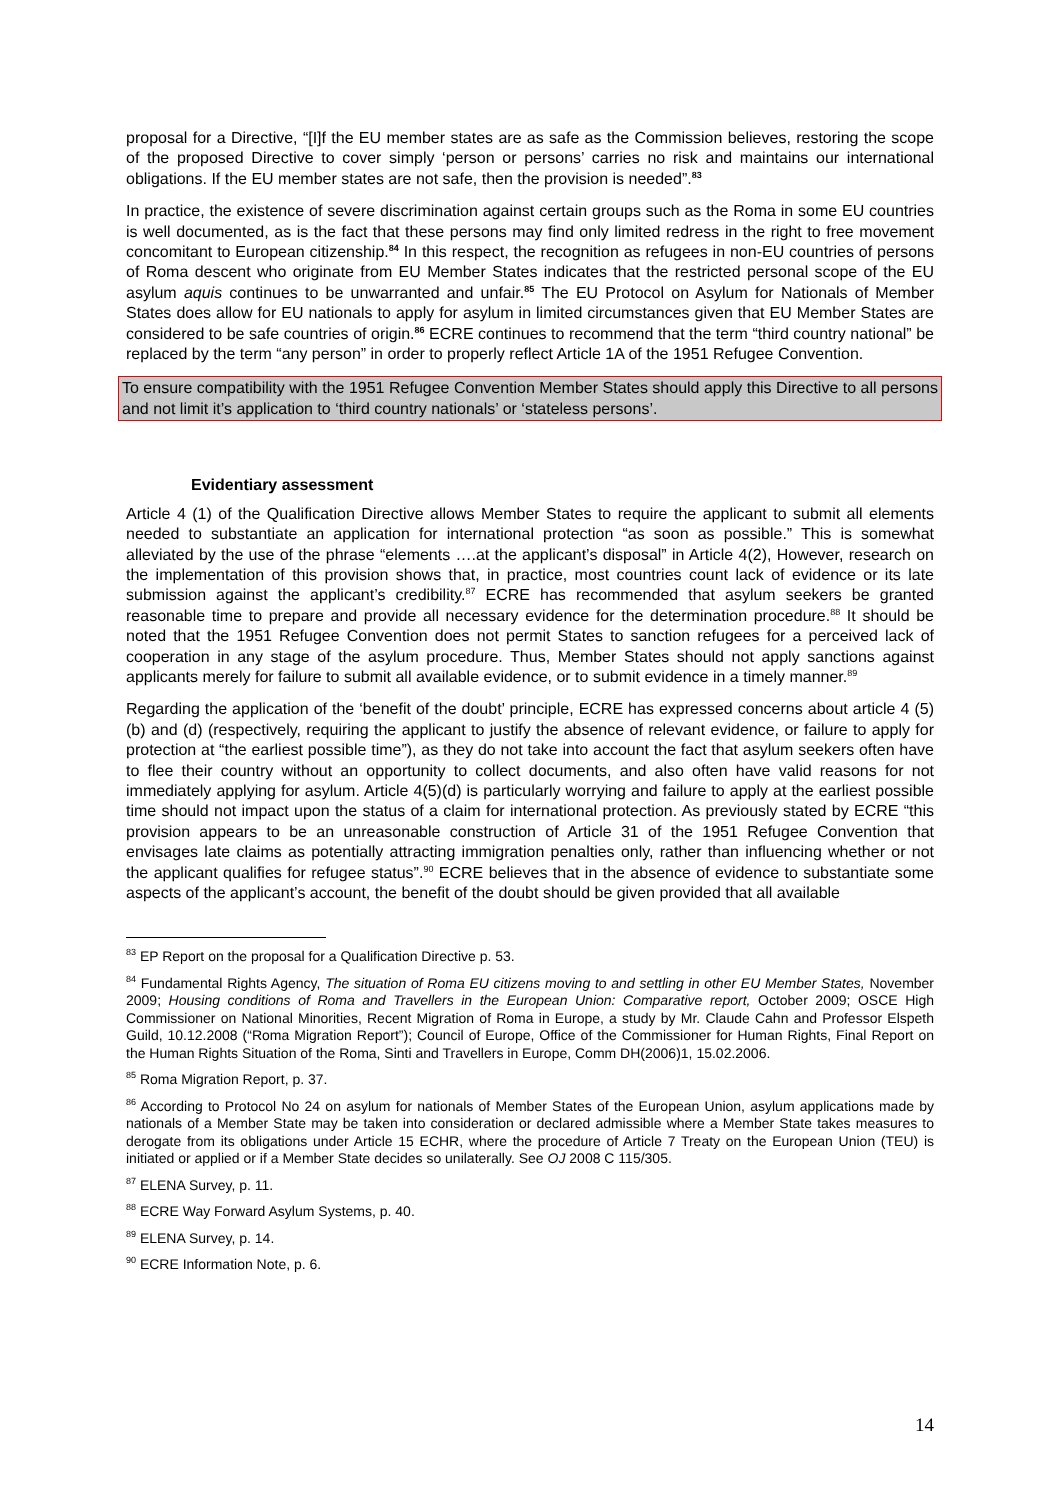proposal for a Directive, “[I]f the EU member states are as safe as the Commission believes, restoring the scope of the proposed Directive to cover simply ‘person or persons’ carries no risk and maintains our international obligations. If the EU member states are not safe, then the provision is needed”.<sup>83</sup>
In practice, the existence of severe discrimination against certain groups such as the Roma in some EU countries is well documented, as is the fact that these persons may find only limited redress in the right to free movement concomitant to European citizenship.<sup>84</sup> In this respect, the recognition as refugees in non-EU countries of persons of Roma descent who originate from EU Member States indicates that the restricted personal scope of the EU asylum aquis continues to be unwarranted and unfair.<sup>85</sup> The EU Protocol on Asylum for Nationals of Member States does allow for EU nationals to apply for asylum in limited circumstances given that EU Member States are considered to be safe countries of origin.<sup>86</sup> ECRE continues to recommend that the term “third country national” be replaced by the term “any person” in order to properly reflect Article 1A of the 1951 Refugee Convention.
To ensure compatibility with the 1951 Refugee Convention Member States should apply this Directive to all persons and not limit it’s application to ‘third country nationals’ or ‘stateless persons’.
Evidentiary assessment
Article 4 (1) of the Qualification Directive allows Member States to require the applicant to submit all elements needed to substantiate an application for international protection “as soon as possible.” This is somewhat alleviated by the use of the phrase “elements ….at the applicant’s disposal” in Article 4(2), However, research on the implementation of this provision shows that, in practice, most countries count lack of evidence or its late submission against the applicant’s credibility.<sup>87</sup> ECRE has recommended that asylum seekers be granted reasonable time to prepare and provide all necessary evidence for the determination procedure.<sup>88</sup> It should be noted that the 1951 Refugee Convention does not permit States to sanction refugees for a perceived lack of cooperation in any stage of the asylum procedure. Thus, Member States should not apply sanctions against applicants merely for failure to submit all available evidence, or to submit evidence in a timely manner.<sup>89</sup>
Regarding the application of the ‘benefit of the doubt’ principle, ECRE has expressed concerns about article 4 (5)(b) and (d) (respectively, requiring the applicant to justify the absence of relevant evidence, or failure to apply for protection at “the earliest possible time”), as they do not take into account the fact that asylum seekers often have to flee their country without an opportunity to collect documents, and also often have valid reasons for not immediately applying for asylum. Article 4(5)(d) is particularly worrying and failure to apply at the earliest possible time should not impact upon the status of a claim for international protection. As previously stated by ECRE “this provision appears to be an unreasonable construction of Article 31 of the 1951 Refugee Convention that envisages late claims as potentially attracting immigration penalties only, rather than influencing whether or not the applicant qualifies for refugee status”.<sup>90</sup> ECRE believes that in the absence of evidence to substantiate some aspects of the applicant’s account, the benefit of the doubt should be given provided that all available
<sup>83</sup> EP Report on the proposal for a Qualification Directive p. 53.
<sup>84</sup> Fundamental Rights Agency, The situation of Roma EU citizens moving to and settling in other EU Member States, November 2009; Housing conditions of Roma and Travellers in the European Union: Comparative report, October 2009; OSCE High Commissioner on National Minorities, Recent Migration of Roma in Europe, a study by Mr. Claude Cahn and Professor Elspeth Guild, 10.12.2008 (“Roma Migration Report”); Council of Europe, Office of the Commissioner for Human Rights, Final Report on the Human Rights Situation of the Roma, Sinti and Travellers in Europe, Comm DH(2006)1, 15.02.2006.
<sup>85</sup> Roma Migration Report, p. 37.
<sup>86</sup> According to Protocol No 24 on asylum for nationals of Member States of the European Union, asylum applications made by nationals of a Member State may be taken into consideration or declared admissible where a Member State takes measures to derogate from its obligations under Article 15 ECHR, where the procedure of Article 7 Treaty on the European Union (TEU) is initiated or applied or if a Member State decides so unilaterally. See OJ 2008 C 115/305.
<sup>87</sup> ELENA Survey, p. 11.
<sup>88</sup> ECRE Way Forward Asylum Systems, p. 40.
<sup>89</sup> ELENA Survey, p. 14.
<sup>90</sup> ECRE Information Note, p. 6.
14